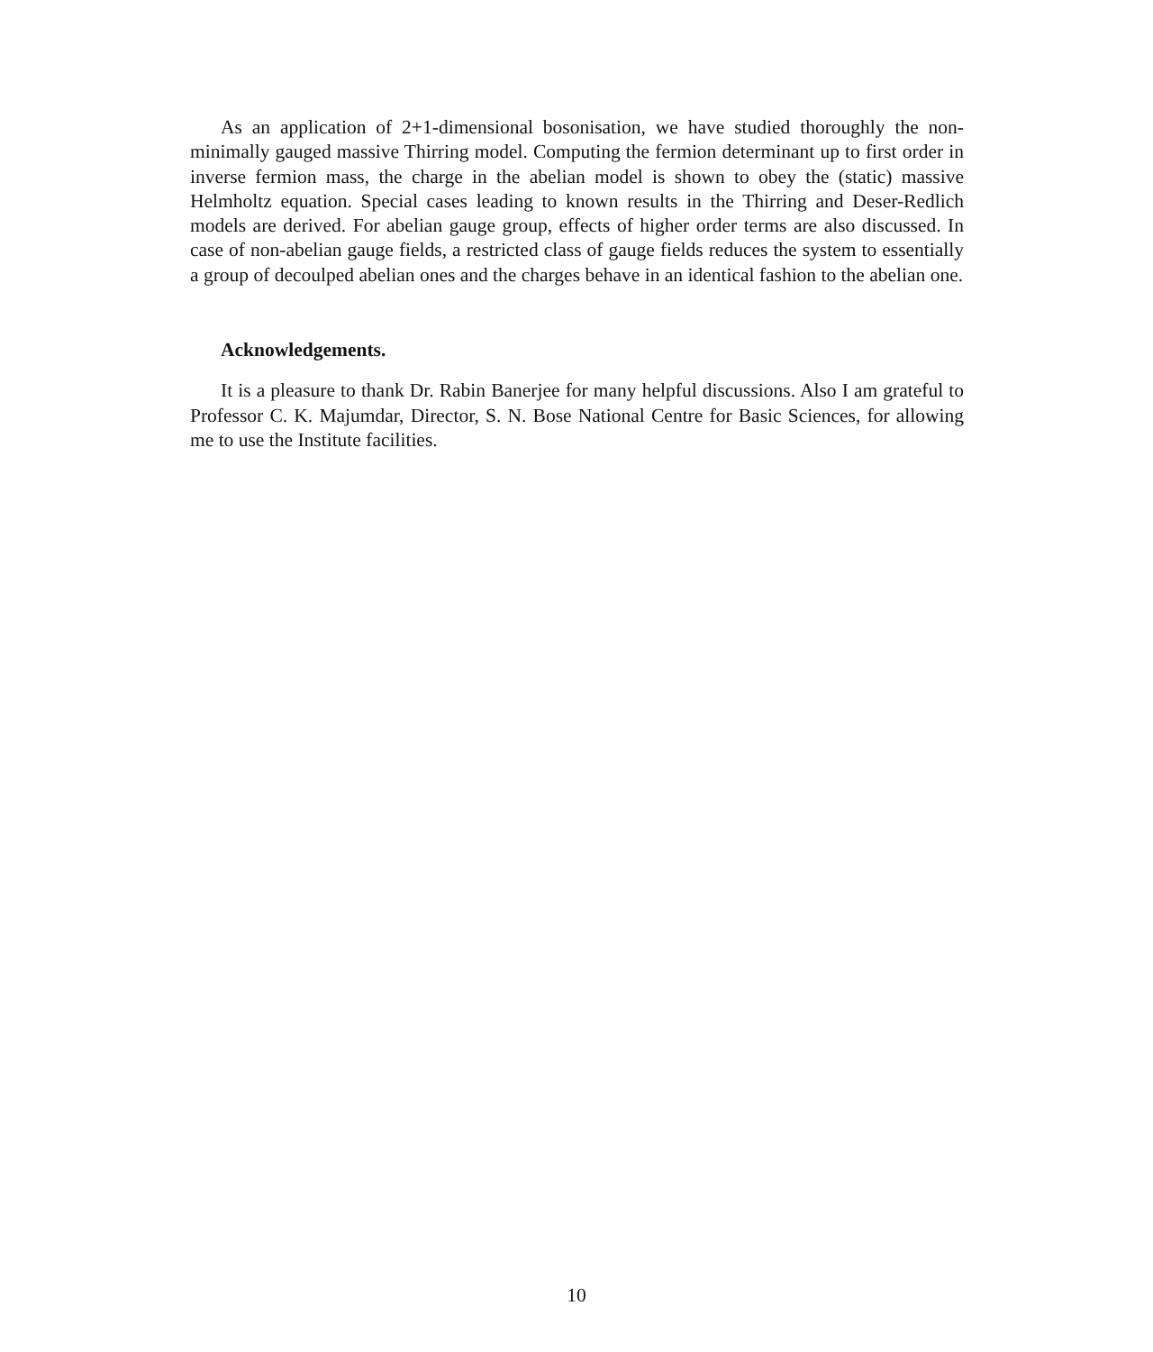As an application of 2+1-dimensional bosonisation, we have studied thoroughly the non-minimally gauged massive Thirring model. Computing the fermion determinant up to first order in inverse fermion mass, the charge in the abelian model is shown to obey the (static) massive Helmholtz equation. Special cases leading to known results in the Thirring and Deser-Redlich models are derived. For abelian gauge group, effects of higher order terms are also discussed. In case of non-abelian gauge fields, a restricted class of gauge fields reduces the system to essentially a group of decoulped abelian ones and the charges behave in an identical fashion to the abelian one.
Acknowledgements.
It is a pleasure to thank Dr. Rabin Banerjee for many helpful discussions. Also I am grateful to Professor C. K. Majumdar, Director, S. N. Bose National Centre for Basic Sciences, for allowing me to use the Institute facilities.
10